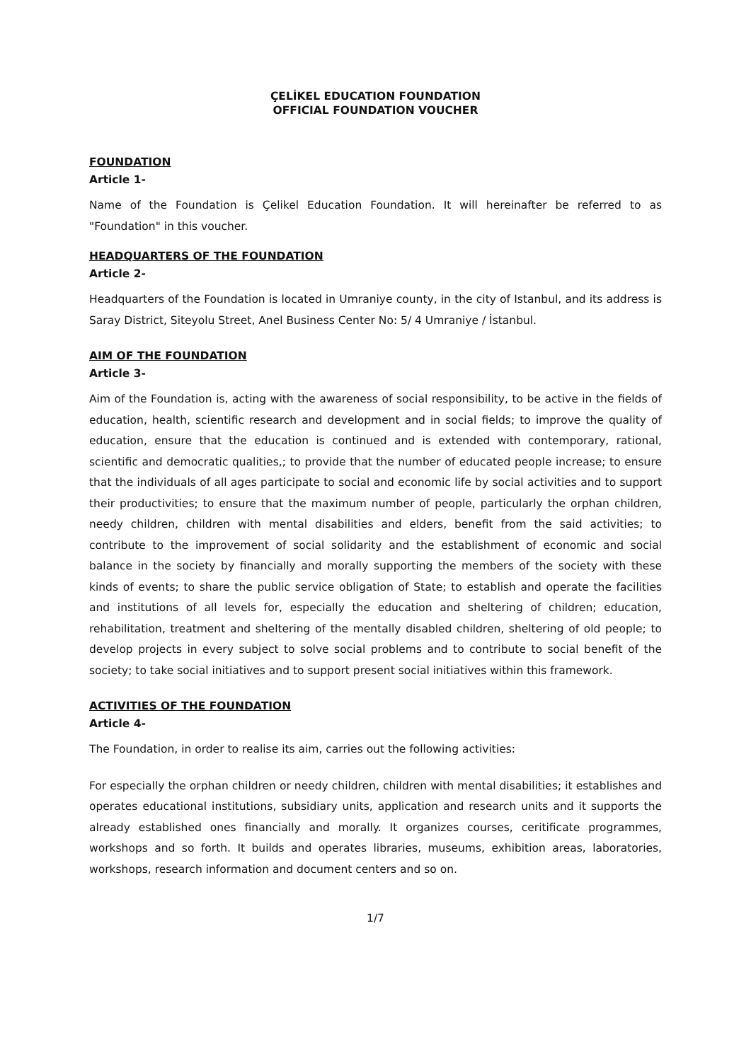ÇELİKEL EDUCATION FOUNDATION
OFFICIAL FOUNDATION VOUCHER
FOUNDATION
Article 1-
Name of the Foundation is Çelikel Education Foundation. It will hereinafter be referred to as "Foundation" in this voucher.
HEADQUARTERS OF THE FOUNDATION
Article 2-
Headquarters of the Foundation is located in Umraniye county, in the city of Istanbul, and its address is Saray District, Siteyolu Street, Anel Business Center No: 5/ 4 Umraniye / İstanbul.
AIM OF THE FOUNDATION
Article 3-
Aim of the Foundation is, acting with the awareness of social responsibility, to be active in the fields of education, health, scientific research and development and in social fields; to improve the quality of education, ensure that the education is continued and is extended with contemporary, rational, scientific and democratic qualities,; to provide that the number of educated people increase; to ensure that the individuals of all ages participate to social and economic life by social activities and to support their productivities; to ensure that the maximum number of people, particularly the orphan children, needy children, children with mental disabilities and elders, benefit from the said activities; to contribute to the improvement of social solidarity and the establishment of economic and social balance in the society by financially and morally supporting the members of the society with these kinds of events; to share the public service obligation of State; to establish and operate the facilities and institutions of all levels for, especially the education and sheltering of children; education, rehabilitation, treatment and sheltering of the mentally disabled children, sheltering of old people; to develop projects in every subject to solve social problems and to contribute to social benefit of the society; to take social initiatives and to support present social initiatives within this framework.
ACTIVITIES OF THE FOUNDATION
Article 4-
The Foundation, in order to realise its aim, carries out the following activities:
For especially the orphan children or needy children, children with mental disabilities; it establishes and operates educational institutions, subsidiary units, application and research units and it supports the already established ones financially and morally. It organizes courses, ceritificate programmes, workshops and so forth. It builds and operates libraries, museums, exhibition areas, laboratories, workshops, research information and document centers and so on.
1/7